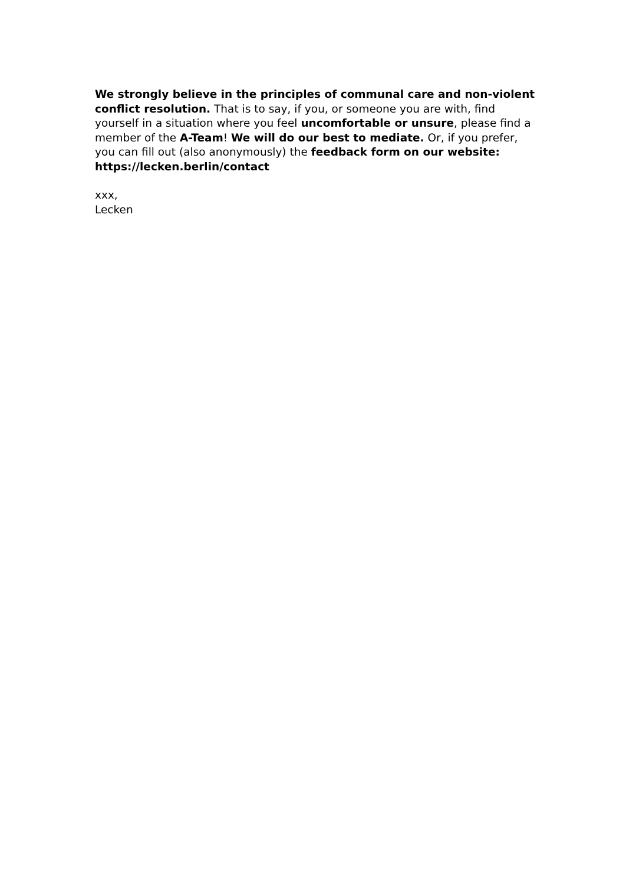We strongly believe in the principles of communal care and non-violent conflict resolution. That is to say, if you, or someone you are with, find yourself in a situation where you feel uncomfortable or unsure, please find a member of the A-Team! We will do our best to mediate. Or, if you prefer, you can fill out (also anonymously) the feedback form on our website: https://lecken.berlin/contact
xxx,
Lecken